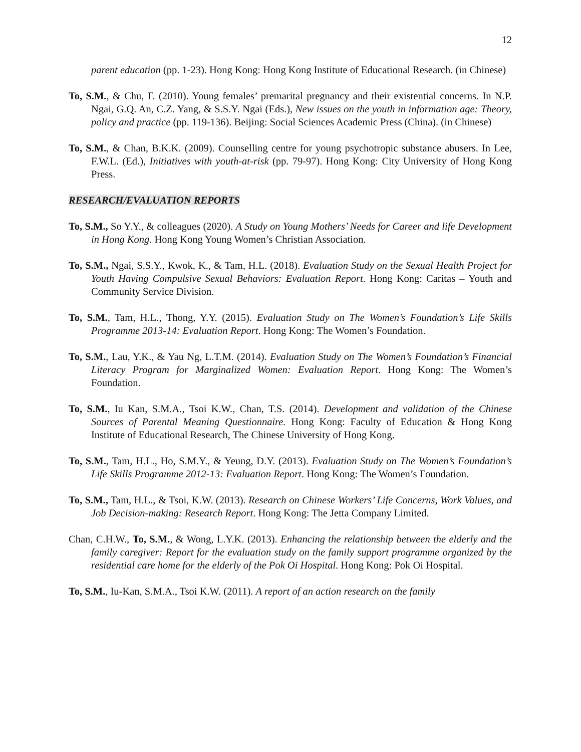12
parent education (pp. 1-23). Hong Kong: Hong Kong Institute of Educational Research. (in Chinese)
To, S.M., & Chu, F. (2010). Young females’ premarital pregnancy and their existential concerns. In N.P. Ngai, G.Q. An, C.Z. Yang, & S.S.Y. Ngai (Eds.), New issues on the youth in information age: Theory, policy and practice (pp. 119-136). Beijing: Social Sciences Academic Press (China). (in Chinese)
To, S.M., & Chan, B.K.K. (2009). Counselling centre for young psychotropic substance abusers. In Lee, F.W.L. (Ed.), Initiatives with youth-at-risk (pp. 79-97). Hong Kong: City University of Hong Kong Press.
RESEARCH/EVALUATION REPORTS
To, S.M., So Y.Y., & colleagues (2020). A Study on Young Mothers’ Needs for Career and life Development in Hong Kong. Hong Kong Young Women’s Christian Association.
To, S.M., Ngai, S.S.Y., Kwok, K., & Tam, H.L. (2018). Evaluation Study on the Sexual Health Project for Youth Having Compulsive Sexual Behaviors: Evaluation Report. Hong Kong: Caritas – Youth and Community Service Division.
To, S.M., Tam, H.L., Thong, Y.Y. (2015). Evaluation Study on The Women’s Foundation’s Life Skills Programme 2013-14: Evaluation Report. Hong Kong: The Women’s Foundation.
To, S.M., Lau, Y.K., & Yau Ng, L.T.M. (2014). Evaluation Study on The Women’s Foundation’s Financial Literacy Program for Marginalized Women: Evaluation Report. Hong Kong: The Women’s Foundation.
To, S.M., Iu Kan, S.M.A., Tsoi K.W., Chan, T.S. (2014). Development and validation of the Chinese Sources of Parental Meaning Questionnaire. Hong Kong: Faculty of Education & Hong Kong Institute of Educational Research, The Chinese University of Hong Kong.
To, S.M., Tam, H.L., Ho, S.M.Y., & Yeung, D.Y. (2013). Evaluation Study on The Women’s Foundation’s Life Skills Programme 2012-13: Evaluation Report. Hong Kong: The Women’s Foundation.
To, S.M., Tam, H.L., & Tsoi, K.W. (2013). Research on Chinese Workers’ Life Concerns, Work Values, and Job Decision-making: Research Report. Hong Kong: The Jetta Company Limited.
Chan, C.H.W., To, S.M., & Wong, L.Y.K. (2013). Enhancing the relationship between the elderly and the family caregiver: Report for the evaluation study on the family support programme organized by the residential care home for the elderly of the Pok Oi Hospital. Hong Kong: Pok Oi Hospital.
To, S.M., Iu-Kan, S.M.A., Tsoi K.W. (2011). A report of an action research on the family